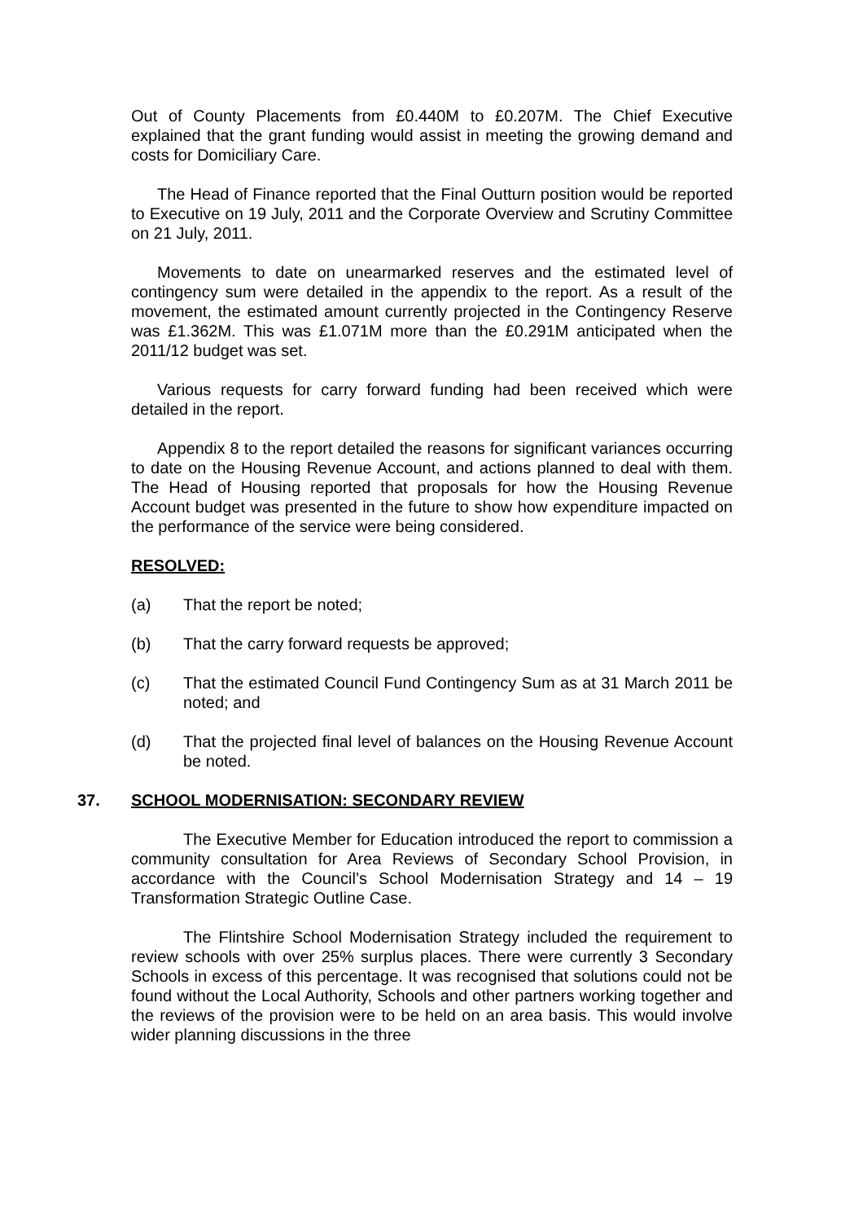Out of County Placements from £0.440M to £0.207M. The Chief Executive explained that the grant funding would assist in meeting the growing demand and costs for Domiciliary Care.
The Head of Finance reported that the Final Outturn position would be reported to Executive on 19 July, 2011 and the Corporate Overview and Scrutiny Committee on 21 July, 2011.
Movements to date on unearmarked reserves and the estimated level of contingency sum were detailed in the appendix to the report. As a result of the movement, the estimated amount currently projected in the Contingency Reserve was £1.362M. This was £1.071M more than the £0.291M anticipated when the 2011/12 budget was set.
Various requests for carry forward funding had been received which were detailed in the report.
Appendix 8 to the report detailed the reasons for significant variances occurring to date on the Housing Revenue Account, and actions planned to deal with them. The Head of Housing reported that proposals for how the Housing Revenue Account budget was presented in the future to show how expenditure impacted on the performance of the service were being considered.
RESOLVED:
(a) That the report be noted;
(b) That the carry forward requests be approved;
(c) That the estimated Council Fund Contingency Sum as at 31 March 2011 be noted; and
(d) That the projected final level of balances on the Housing Revenue Account be noted.
37. SCHOOL MODERNISATION: SECONDARY REVIEW
The Executive Member for Education introduced the report to commission a community consultation for Area Reviews of Secondary School Provision, in accordance with the Council’s School Modernisation Strategy and 14 – 19 Transformation Strategic Outline Case.
The Flintshire School Modernisation Strategy included the requirement to review schools with over 25% surplus places. There were currently 3 Secondary Schools in excess of this percentage. It was recognised that solutions could not be found without the Local Authority, Schools and other partners working together and the reviews of the provision were to be held on an area basis. This would involve wider planning discussions in the three